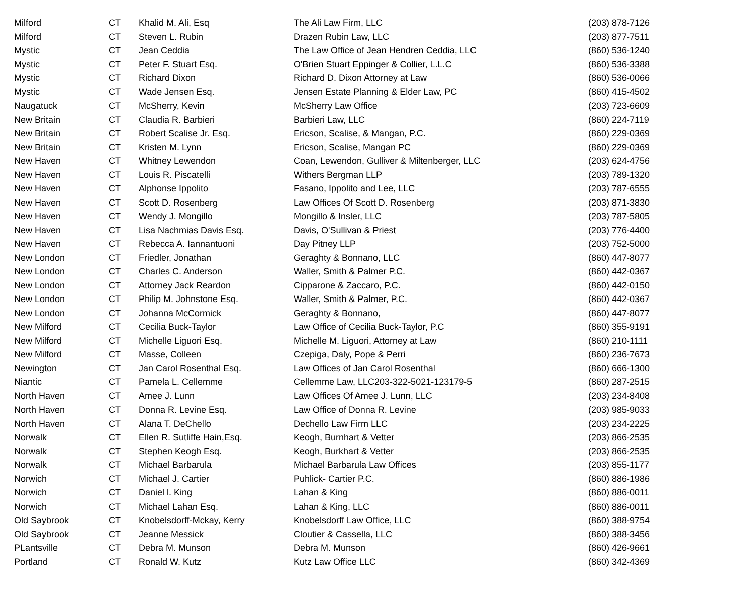| Milford | CT | Khalid M. Ali, Esq | The Ali Law Firm, LLC | (203) 878-7126 |
| Milford | CT | Steven L. Rubin | Drazen Rubin Law, LLC | (203) 877-7511 |
| Mystic | CT | Jean Ceddia | The Law Office of Jean Hendren Ceddia, LLC | (860) 536-1240 |
| Mystic | CT | Peter F. Stuart Esq. | O'Brien Stuart Eppinger & Collier, L.L.C | (860) 536-3388 |
| Mystic | CT | Richard Dixon | Richard D. Dixon Attorney at Law | (860) 536-0066 |
| Mystic | CT | Wade Jensen Esq. | Jensen Estate Planning & Elder Law, PC | (860) 415-4502 |
| Naugatuck | CT | McSherry, Kevin | McSherry Law Office | (203) 723-6609 |
| New Britain | CT | Claudia R. Barbieri | Barbieri Law, LLC | (860) 224-7119 |
| New Britain | CT | Robert Scalise Jr. Esq. | Ericson, Scalise, & Mangan, P.C. | (860) 229-0369 |
| New Britain | CT | Kristen M. Lynn | Ericson, Scalise, Mangan PC | (860) 229-0369 |
| New Haven | CT | Whitney Lewendon | Coan, Lewendon, Gulliver & Miltenberger, LLC | (203) 624-4756 |
| New Haven | CT | Louis R. Piscatelli | Withers Bergman LLP | (203) 789-1320 |
| New Haven | CT | Alphonse Ippolito | Fasano, Ippolito and Lee, LLC | (203) 787-6555 |
| New Haven | CT | Scott D. Rosenberg | Law Offices Of Scott D. Rosenberg | (203) 871-3830 |
| New Haven | CT | Wendy J. Mongillo | Mongillo & Insler, LLC | (203) 787-5805 |
| New Haven | CT | Lisa Nachmias Davis Esq. | Davis, O'Sullivan & Priest | (203) 776-4400 |
| New Haven | CT | Rebecca A. Iannantuoni | Day Pitney LLP | (203) 752-5000 |
| New London | CT | Friedler, Jonathan | Geraghty & Bonnano, LLC | (860) 447-8077 |
| New London | CT | Charles C. Anderson | Waller, Smith & Palmer P.C. | (860) 442-0367 |
| New London | CT | Attorney Jack Reardon | Cipparone & Zaccaro, P.C. | (860) 442-0150 |
| New London | CT | Philip M. Johnstone Esq. | Waller, Smith & Palmer, P.C. | (860) 442-0367 |
| New London | CT | Johanna McCormick | Geraghty & Bonnano, | (860) 447-8077 |
| New Milford | CT | Cecilia Buck-Taylor | Law Office of Cecilia Buck-Taylor, P.C | (860) 355-9191 |
| New Milford | CT | Michelle Liguori Esq. | Michelle M. Liguori, Attorney at Law | (860) 210-1111 |
| New Milford | CT | Masse, Colleen | Czepiga, Daly, Pope & Perri | (860) 236-7673 |
| Newington | CT | Jan Carol Rosenthal Esq. | Law Offices of Jan Carol Rosenthal | (860) 666-1300 |
| Niantic | CT | Pamela L. Cellemme | Cellemme Law, LLC203-322-5021-123179-5 | (860) 287-2515 |
| North Haven | CT | Amee J. Lunn | Law Offices Of Amee J. Lunn, LLC | (203) 234-8408 |
| North Haven | CT | Donna R. Levine Esq. | Law Office of Donna R. Levine | (203) 985-9033 |
| North Haven | CT | Alana T. DeChello | Dechello Law Firm LLC | (203) 234-2225 |
| Norwalk | CT | Ellen R. Sutliffe Hain,Esq. | Keogh, Burnhart & Vetter | (203) 866-2535 |
| Norwalk | CT | Stephen Keogh Esq. | Keogh, Burkhart & Vetter | (203) 866-2535 |
| Norwalk | CT | Michael Barbarula | Michael Barbarula Law Offices | (203) 855-1177 |
| Norwich | CT | Michael J. Cartier | Puhlick- Cartier P.C. | (860) 886-1986 |
| Norwich | CT | Daniel l. King | Lahan & King | (860) 886-0011 |
| Norwich | CT | Michael Lahan Esq. | Lahan & King, LLC | (860) 886-0011 |
| Old Saybrook | CT | Knobelsdorff-Mckay, Kerry | Knobelsdorff Law Office, LLC | (860) 388-9754 |
| Old Saybrook | CT | Jeanne Messick | Cloutier & Cassella, LLC | (860) 388-3456 |
| PLantsville | CT | Debra M. Munson | Debra M. Munson | (860) 426-9661 |
| Portland | CT | Ronald W. Kutz | Kutz Law Office LLC | (860) 342-4369 |